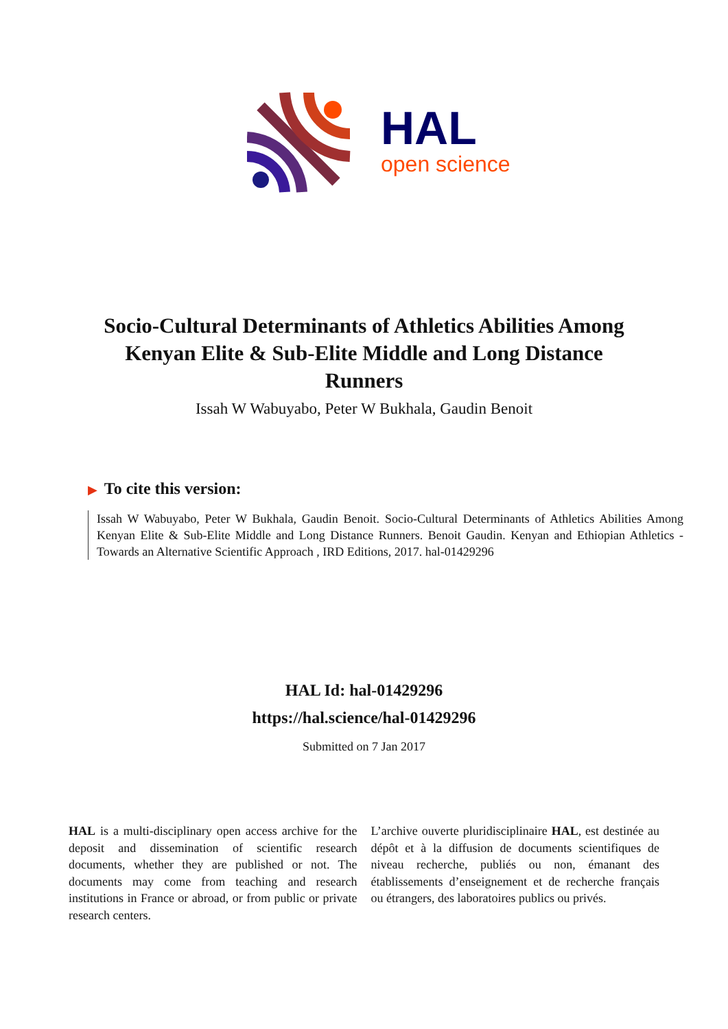HAL
open science
Socio-Cultural Determinants of Athletics Abilities Among Kenyan Elite & Sub-Elite Middle and Long Distance Runners
Issah W Wabuyabo, Peter W Bukhala, Gaudin Benoit
▶ To cite this version:
Issah W Wabuyabo, Peter W Bukhala, Gaudin Benoit. Socio-Cultural Determinants of Athletics Abilities Among Kenyan Elite & Sub-Elite Middle and Long Distance Runners. Benoit Gaudin. Kenyan and Ethiopian Athletics - Towards an Alternative Scientific Approach , IRD Editions, 2017. hal-01429296
HAL Id: hal-01429296
https://hal.science/hal-01429296
Submitted on 7 Jan 2017
HAL is a multi-disciplinary open access archive for the deposit and dissemination of scientific research documents, whether they are published or not. The documents may come from teaching and research institutions in France or abroad, or from public or private research centers.
L’archive ouverte pluridisciplinaire HAL, est destinée au dépôt et à la diffusion de documents scientifiques de niveau recherche, publiés ou non, émanant des établissements d’enseignement et de recherche français ou étrangers, des laboratoires publics ou privés.